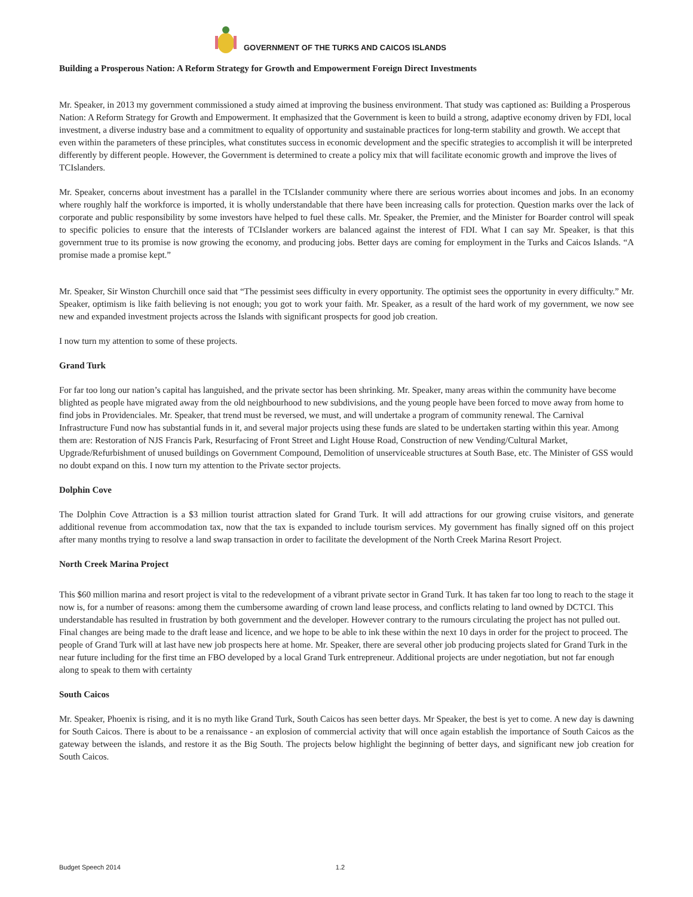GOVERNMENT OF THE TURKS AND CAICOS ISLANDS
Building a Prosperous Nation: A Reform Strategy for Growth and Empowerment Foreign Direct Investments
Mr. Speaker, in 2013 my government commissioned a study aimed at improving the business environment. That study was captioned as: Building a Prosperous Nation: A Reform Strategy for Growth and Empowerment. It emphasized that the Government is keen to build a strong, adaptive economy driven by FDI, local investment, a diverse industry base and a commitment to equality of opportunity and sustainable practices for long-term stability and growth. We accept that even within the parameters of these principles, what constitutes success in economic development and the specific strategies to accomplish it will be interpreted differently by different people. However, the Government is determined to create a policy mix that will facilitate economic growth and improve the lives of TCIslanders.
Mr. Speaker, concerns about investment has a parallel in the TCIslander community where there are serious worries about incomes and jobs. In an economy where roughly half the workforce is imported, it is wholly understandable that there have been increasing calls for protection. Question marks over the lack of corporate and public responsibility by some investors have helped to fuel these calls. Mr. Speaker, the Premier, and the Minister for Boarder control will speak to specific policies to ensure that the interests of TCIslander workers are balanced against the interest of FDI. What I can say Mr. Speaker, is that this government true to its promise is now growing the economy, and producing jobs. Better days are coming for employment in the Turks and Caicos Islands. “A promise made a promise kept.”
Mr. Speaker, Sir Winston Churchill once said that “The pessimist sees difficulty in every opportunity. The optimist sees the opportunity in every difficulty.” Mr. Speaker, optimism is like faith believing is not enough; you got to work your faith. Mr. Speaker, as a result of the hard work of my government, we now see new and expanded investment projects across the Islands with significant prospects for good job creation.
I now turn my attention to some of these projects.
Grand Turk
For far too long our nation’s capital has languished, and the private sector has been shrinking. Mr. Speaker, many areas within the community have become blighted as people have migrated away from the old neighbourhood to new subdivisions, and the young people have been forced to move away from home to find jobs in Providenciales. Mr. Speaker, that trend must be reversed, we must, and will undertake a program of community renewal. The Carnival Infrastructure Fund now has substantial funds in it, and several major projects using these funds are slated to be undertaken starting within this year. Among them are: Restoration of NJS Francis Park, Resurfacing of Front Street and Light House Road, Construction of new Vending/Cultural Market, Upgrade/Refurbishment of unused buildings on Government Compound, Demolition of unserviceable structures at South Base, etc. The Minister of GSS would no doubt expand on this. I now turn my attention to the Private sector projects.
Dolphin Cove
The Dolphin Cove Attraction is a $3 million tourist attraction slated for Grand Turk. It will add attractions for our growing cruise visitors, and generate additional revenue from accommodation tax, now that the tax is expanded to include tourism services. My government has finally signed off on this project after many months trying to resolve a land swap transaction in order to facilitate the development of the North Creek Marina Resort Project.
North Creek Marina Project
This $60 million marina and resort project is vital to the redevelopment of a vibrant private sector in Grand Turk. It has taken far too long to reach to the stage it now is, for a number of reasons: among them the cumbersome awarding of crown land lease process, and conflicts relating to land owned by DCTCI. This understandable has resulted in frustration by both government and the developer. However contrary to the rumours circulating the project has not pulled out. Final changes are being made to the draft lease and licence, and we hope to be able to ink these within the next 10 days in order for the project to proceed. The people of Grand Turk will at last have new job prospects here at home. Mr. Speaker, there are several other job producing projects slated for Grand Turk in the near future including for the first time an FBO developed by a local Grand Turk entrepreneur. Additional projects are under negotiation, but not far enough along to speak to them with certainty
South Caicos
Mr. Speaker, Phoenix is rising, and it is no myth like Grand Turk, South Caicos has seen better days. Mr Speaker, the best is yet to come. A new day is dawning for South Caicos. There is about to be a renaissance - an explosion of commercial activity that will once again establish the importance of South Caicos as the gateway between the islands, and restore it as the Big South. The projects below highlight the beginning of better days, and significant new job creation for South Caicos.
Budget Speech 2014 1.2